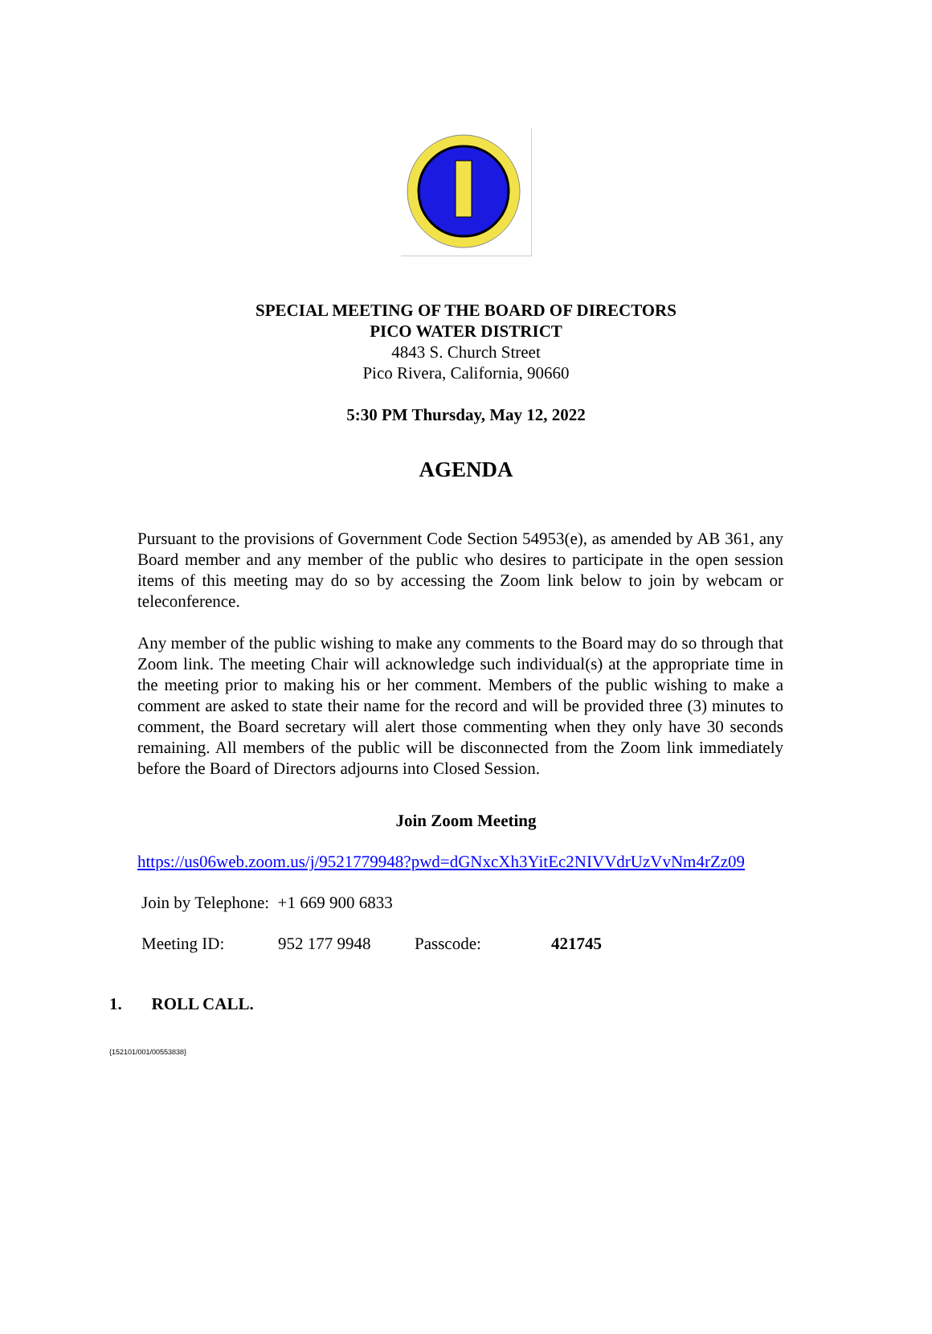SPECIAL MEETING OF THE BOARD OF DIRECTORS
PICO WATER DISTRICT
4843 S. Church Street
Pico Rivera, California, 90660
5:30 PM Thursday, May 12, 2022
AGENDA
Pursuant to the provisions of Government Code Section 54953(e), as amended by AB 361, any Board member and any member of the public who desires to participate in the open session items of this meeting may do so by accessing the Zoom link below to join by webcam or teleconference.
Any member of the public wishing to make any comments to the Board may do so through that Zoom link. The meeting Chair will acknowledge such individual(s) at the appropriate time in the meeting prior to making his or her comment. Members of the public wishing to make a comment are asked to state their name for the record and will be provided three (3) minutes to comment, the Board secretary will alert those commenting when they only have 30 seconds remaining. All members of the public will be disconnected from the Zoom link immediately before the Board of Directors adjourns into Closed Session.
Join Zoom Meeting
https://us06web.zoom.us/j/9521779948?pwd=dGNxcXh3YitEc2NIVVdrUzVvNm4rZz09
Join by Telephone: +1 669 900 6833
Meeting ID: 952 177 9948 Passcode: 421745
1. ROLL CALL.
{152101/001/00553838}